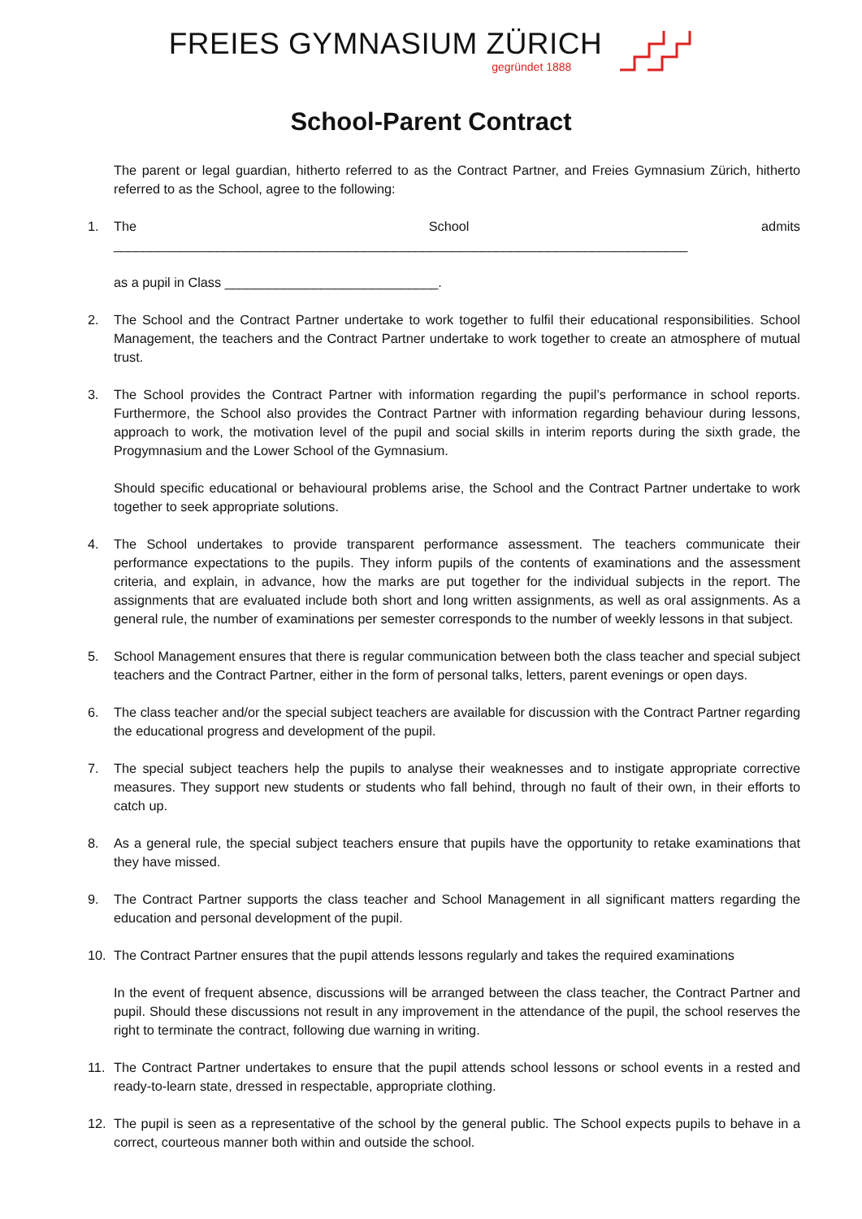FREIES GYMNASIUM ZÜRICH
gegründet 1888
School-Parent Contract
The parent or legal guardian, hitherto referred to as the Contract Partner, and Freies Gymnasium Zürich, hitherto referred to as the School, agree to the following:
1. The School admits ______________________________________________________________________________
as a pupil in Class _____________________________.
2. The School and the Contract Partner undertake to work together to fulfil their educational responsibilities. School Management, the teachers and the Contract Partner undertake to work together to create an atmosphere of mutual trust.
3. The School provides the Contract Partner with information regarding the pupil’s performance in school reports. Furthermore, the School also provides the Contract Partner with information regarding behaviour during lessons, approach to work, the motivation level of the pupil and social skills in interim reports during the sixth grade, the Progymnasium and the Lower School of the Gymnasium.
Should specific educational or behavioural problems arise, the School and the Contract Partner undertake to work together to seek appropriate solutions.
4. The School undertakes to provide transparent performance assessment. The teachers communicate their performance expectations to the pupils. They inform pupils of the contents of examinations and the assessment criteria, and explain, in advance, how the marks are put together for the individual subjects in the report. The assignments that are evaluated include both short and long written assignments, as well as oral assignments. As a general rule, the number of examinations per semester corresponds to the number of weekly lessons in that subject.
5. School Management ensures that there is regular communication between both the class teacher and special subject teachers and the Contract Partner, either in the form of personal talks, letters, parent evenings or open days.
6. The class teacher and/or the special subject teachers are available for discussion with the Contract Partner regarding the educational progress and development of the pupil.
7. The special subject teachers help the pupils to analyse their weaknesses and to instigate appropriate corrective measures. They support new students or students who fall behind, through no fault of their own, in their efforts to catch up.
8. As a general rule, the special subject teachers ensure that pupils have the opportunity to retake examinations that they have missed.
9. The Contract Partner supports the class teacher and School Management in all significant matters regarding the education and personal development of the pupil.
10. The Contract Partner ensures that the pupil attends lessons regularly and takes the required examinations
In the event of frequent absence, discussions will be arranged between the class teacher, the Contract Partner and pupil. Should these discussions not result in any improvement in the attendance of the pupil, the school reserves the right to terminate the contract, following due warning in writing.
11. The Contract Partner undertakes to ensure that the pupil attends school lessons or school events in a rested and ready-to-learn state, dressed in respectable, appropriate clothing.
12. The pupil is seen as a representative of the school by the general public. The School expects pupils to behave in a correct, courteous manner both within and outside the school.